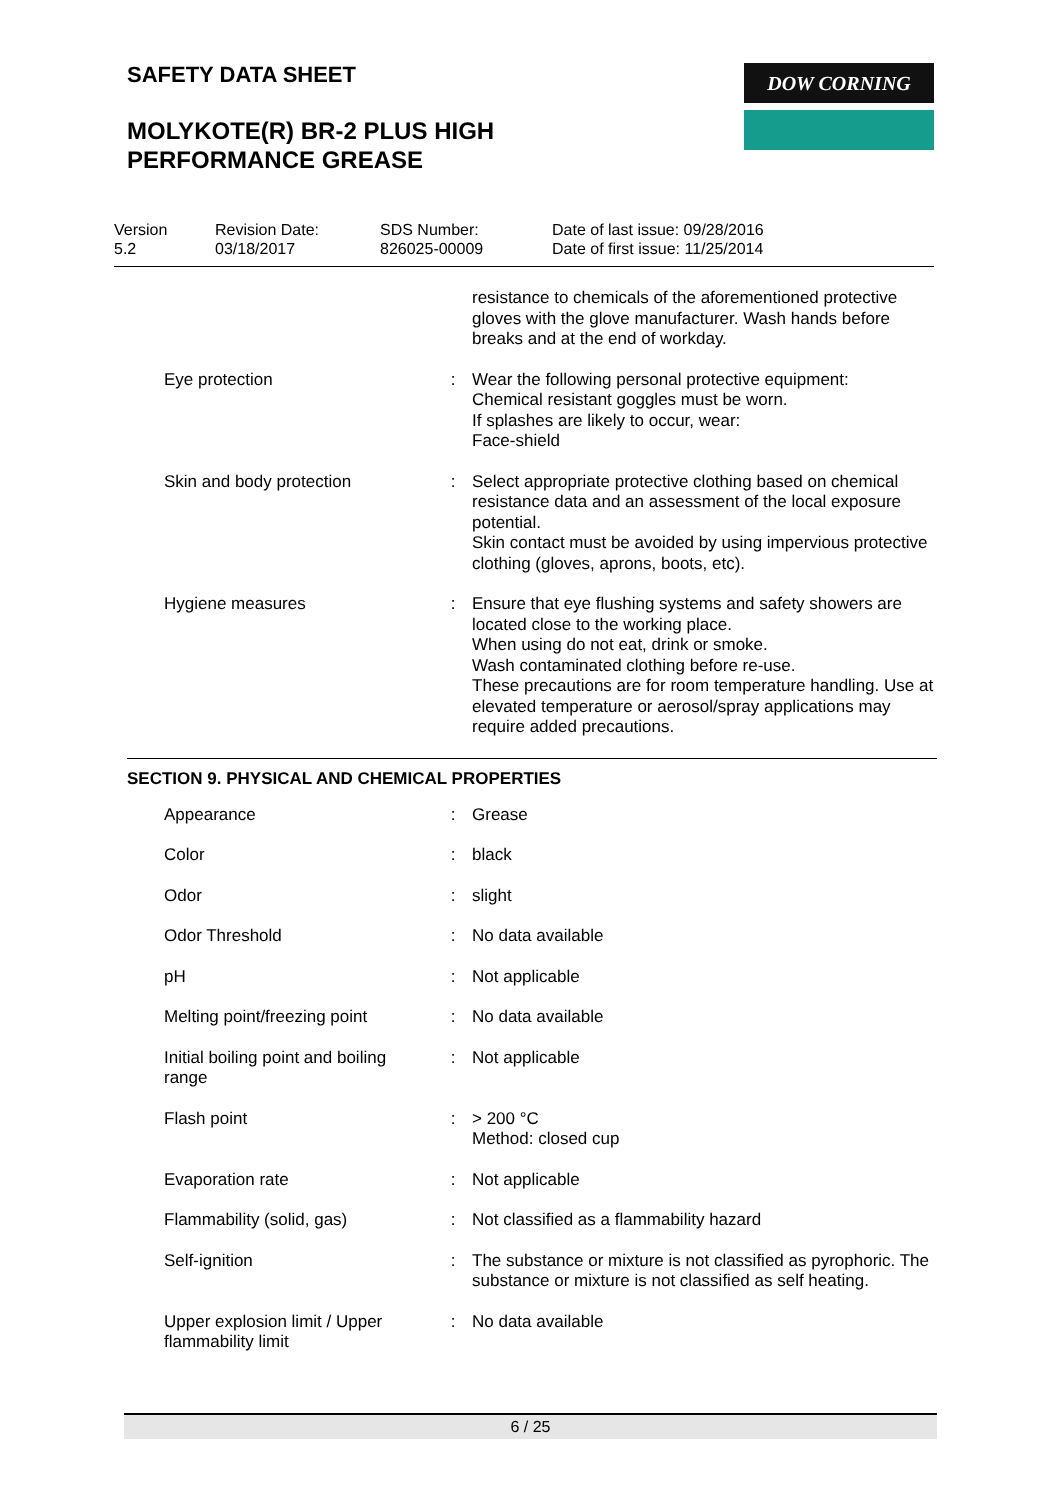SAFETY DATA SHEET
MOLYKOTE(R) BR-2 PLUS HIGH
PERFORMANCE GREASE
DOW CORNING
| Version 5.2 | Revision Date: 03/18/2017 | SDS Number: 826025-00009 | Date of last issue: 09/28/2016 Date of first issue: 11/25/2014 |
| | | resistance to chemicals of the aforementioned protective gloves with the glove manufacturer. Wash hands before breaks and at the end of workday. |
| Eye protection | : | Wear the following personal protective equipment: Chemical resistant goggles must be worn. If splashes are likely to occur, wear: Face-shield |
| Skin and body protection | : | Select appropriate protective clothing based on chemical resistance data and an assessment of the local exposure potential. Skin contact must be avoided by using impervious protective clothing (gloves, aprons, boots, etc). |
| Hygiene measures | : | Ensure that eye flushing systems and safety showers are located close to the working place. When using do not eat, drink or smoke. Wash contaminated clothing before re-use. These precautions are for room temperature handling. Use at elevated temperature or aerosol/spray applications may require added precautions. |
SECTION 9. PHYSICAL AND CHEMICAL PROPERTIES
| Appearance | : | Grease |
| Color | : | black |
| Odor | : | slight |
| Odor Threshold | : | No data available |
| pH | : | Not applicable |
| Melting point/freezing point | : | No data available |
| Initial boiling point and boiling range | : | Not applicable |
| Flash point | : | > 200 °C Method: closed cup |
| Evaporation rate | : | Not applicable |
| Flammability (solid, gas) | : | Not classified as a flammability hazard |
| Self-ignition | : | The substance or mixture is not classified as pyrophoric. The substance or mixture is not classified as self heating. |
| Upper explosion limit / Upper flammability limit | : | No data available |
6 / 25